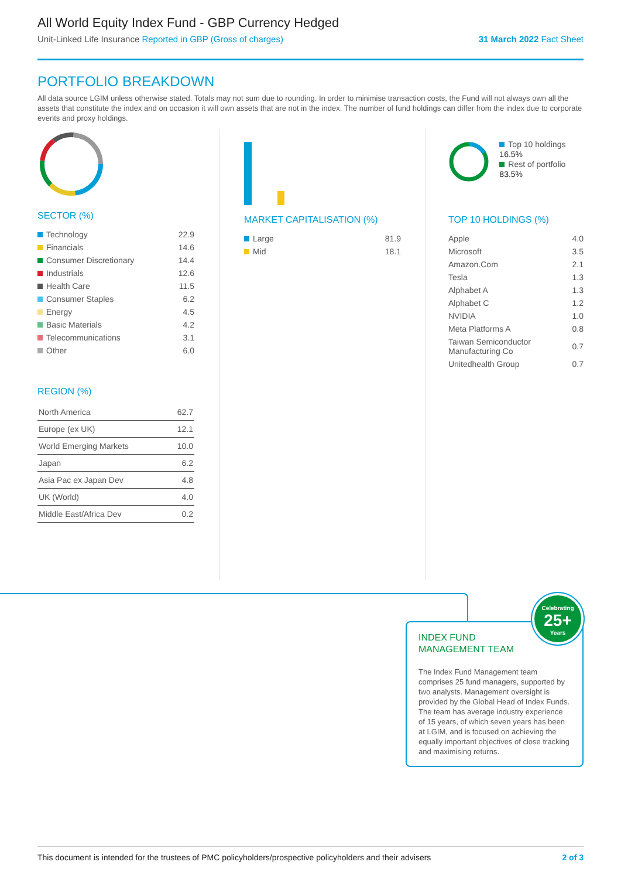All World Equity Index Fund - GBP Currency Hedged
Unit-Linked Life Insurance Reported in GBP (Gross of charges) 31 March 2022 Fact Sheet
PORTFOLIO BREAKDOWN
All data source LGIM unless otherwise stated. Totals may not sum due to rounding. In order to minimise transaction costs, the Fund will not always own all the assets that constitute the index and on occasion it will own assets that are not in the index. The number of fund holdings can differ from the index due to corporate events and proxy holdings.
SECTOR (%)
| Technology | 22.9 |
| Financials | 14.6 |
| Consumer Discretionary | 14.4 |
| Industrials | 12.6 |
| Health Care | 11.5 |
| Consumer Staples | 6.2 |
| Energy | 4.5 |
| Basic Materials | 4.2 |
| Telecommunications | 3.1 |
| Other | 6.0 |
REGION (%)
| North America | 62.7 |
| Europe (ex UK) | 12.1 |
| World Emerging Markets | 10.0 |
| Japan | 6.2 |
| Asia Pac ex Japan Dev | 4.8 |
| UK (World) | 4.0 |
| Middle East/Africa Dev | 0.2 |
MARKET CAPITALISATION (%)
| Large | 81.9 |
| Mid | 18.1 |
Top 10 holdings 16.5%
Rest of portfolio 83.5%
TOP 10 HOLDINGS (%)
| Apple | 4.0 |
| Microsoft | 3.5 |
| Amazon.Com | 2.1 |
| Tesla | 1.3 |
| Alphabet A | 1.3 |
| Alphabet C | 1.2 |
| NVIDIA | 1.0 |
| Meta Platforms A | 0.8 |
| Taiwan Semiconductor Manufacturing Co | 0.7 |
| Unitedhealth Group | 0.7 |
INDEX FUND
MANAGEMENT TEAM
Celebrating
25+
Years
The Index Fund Management team comprises 25 fund managers, supported by two analysts. Management oversight is provided by the Global Head of Index Funds. The team has average industry experience of 15 years, of which seven years has been at LGIM, and is focused on achieving the equally important objectives of close tracking and maximising returns.
This document is intended for the trustees of PMC policyholders/prospective policyholders and their advisers 2 of 3